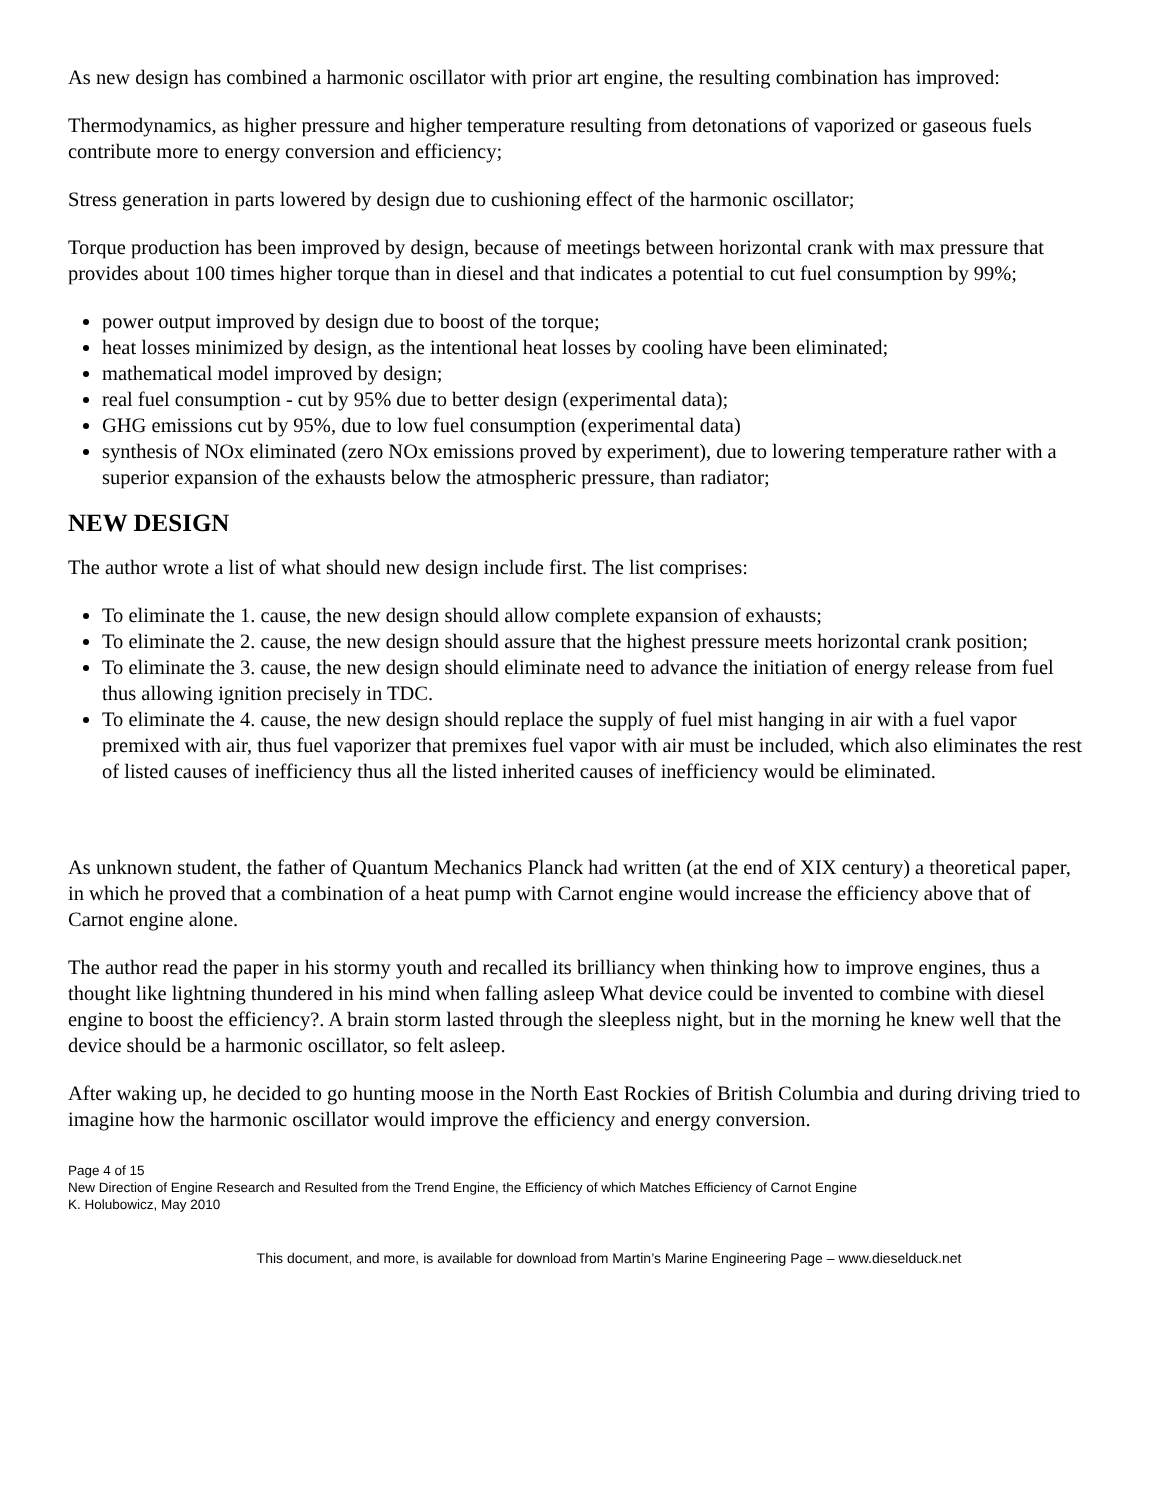As new design has combined a harmonic oscillator with prior art engine, the resulting combination has improved:
Thermodynamics, as higher pressure and higher temperature resulting from detonations of vaporized or gaseous fuels contribute more to energy conversion and efficiency;
Stress generation in parts lowered by design due to cushioning effect of the harmonic oscillator;
Torque production has been improved by design, because of meetings between horizontal crank with max pressure that provides about 100 times higher torque than in diesel and that indicates a potential to cut fuel consumption by 99%;
power output improved by design due to boost of the torque;
heat losses minimized by design, as the intentional heat losses by cooling have been eliminated;
mathematical model improved by design;
real fuel consumption - cut by 95% due to better design (experimental data);
GHG emissions cut by 95%, due to low fuel consumption (experimental data)
synthesis of NOx eliminated (zero NOx emissions proved by experiment), due to lowering temperature rather with a superior expansion of the exhausts below the atmospheric pressure, than radiator;
NEW DESIGN
The author wrote a list of what should new design include first. The list comprises:
To eliminate the 1. cause, the new design should allow complete expansion of exhausts;
To eliminate the 2. cause, the new design should assure that the highest pressure meets horizontal crank position;
To eliminate the 3. cause, the new design should eliminate need to advance the initiation of energy release from fuel thus allowing ignition precisely in TDC.
To eliminate the 4. cause, the new design should replace the supply of fuel mist hanging in air with a fuel vapor premixed with air, thus fuel vaporizer that premixes fuel vapor with air must be included, which also eliminates the rest of listed causes of inefficiency thus all the listed inherited causes of inefficiency would be eliminated.
As unknown student, the father of Quantum Mechanics Planck had written (at the end of XIX century) a theoretical paper, in which he proved that a combination of a heat pump with Carnot engine would increase the efficiency above that of Carnot engine alone.
The author read the paper in his stormy youth and recalled its brilliancy when thinking how to improve engines, thus a thought like lightning thundered in his mind when falling asleep What device could be invented to combine with diesel engine to boost the efficiency?. A brain storm lasted through the sleepless night, but in the morning he knew well that the device should be a harmonic oscillator, so felt asleep.
After waking up, he decided to go hunting moose in the North East Rockies of British Columbia and during driving tried to imagine how the harmonic oscillator would improve the efficiency and energy conversion.
Page 4 of 15
New Direction of Engine Research and Resulted from the Trend Engine, the Efficiency of which Matches Efficiency of Carnot Engine
K. Holubowicz, May 2010
This document, and more, is available for download from Martin’s Marine Engineering Page – www.dieselduck.net